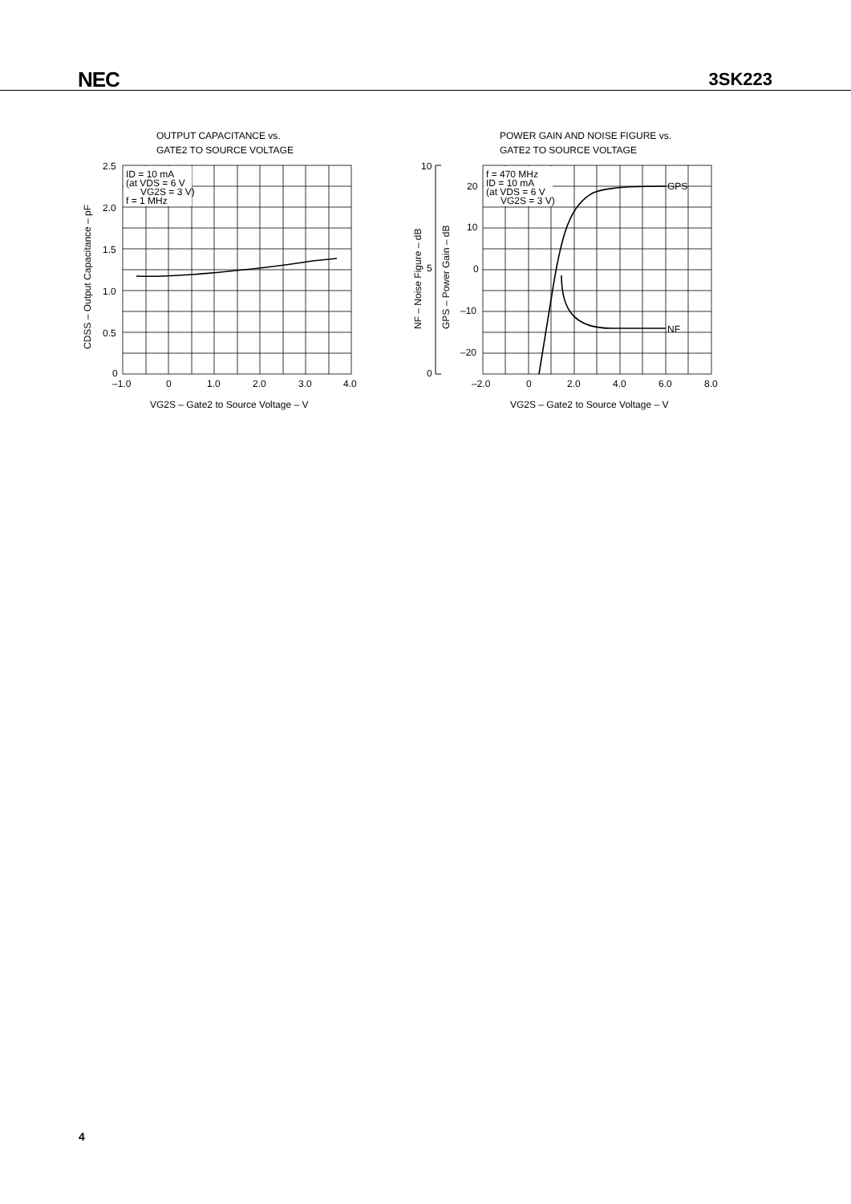NEC 3SK223
OUTPUT CAPACITANCE vs.
GATE2 TO SOURCE VOLTAGE
ID = 10 mA
(at VDS = 6 V
VG2S = 3 V)
f = 1 MHz
2.5
2.0
1.5
1.0
0.5
0
–1.0
0
1.0
2.0
3.0
4.0
VG2S – Gate2 to Source Voltage – V
CDSS – Output Capacitance – pF
POWER GAIN AND NOISE FIGURE vs.
GATE2 TO SOURCE VOLTAGE
f = 470 MHz
ID = 10 mA
(at VDS = 6 V
VG2S = 3 V)
GPS
NF
10
5
0
20
10
0
–10
–20
–2.0
0
2.0
4.0
6.0
8.0
VG2S – Gate2 to Source Voltage – V
NF – Noise Figure – dB
GPS – Power Gain – dB
4